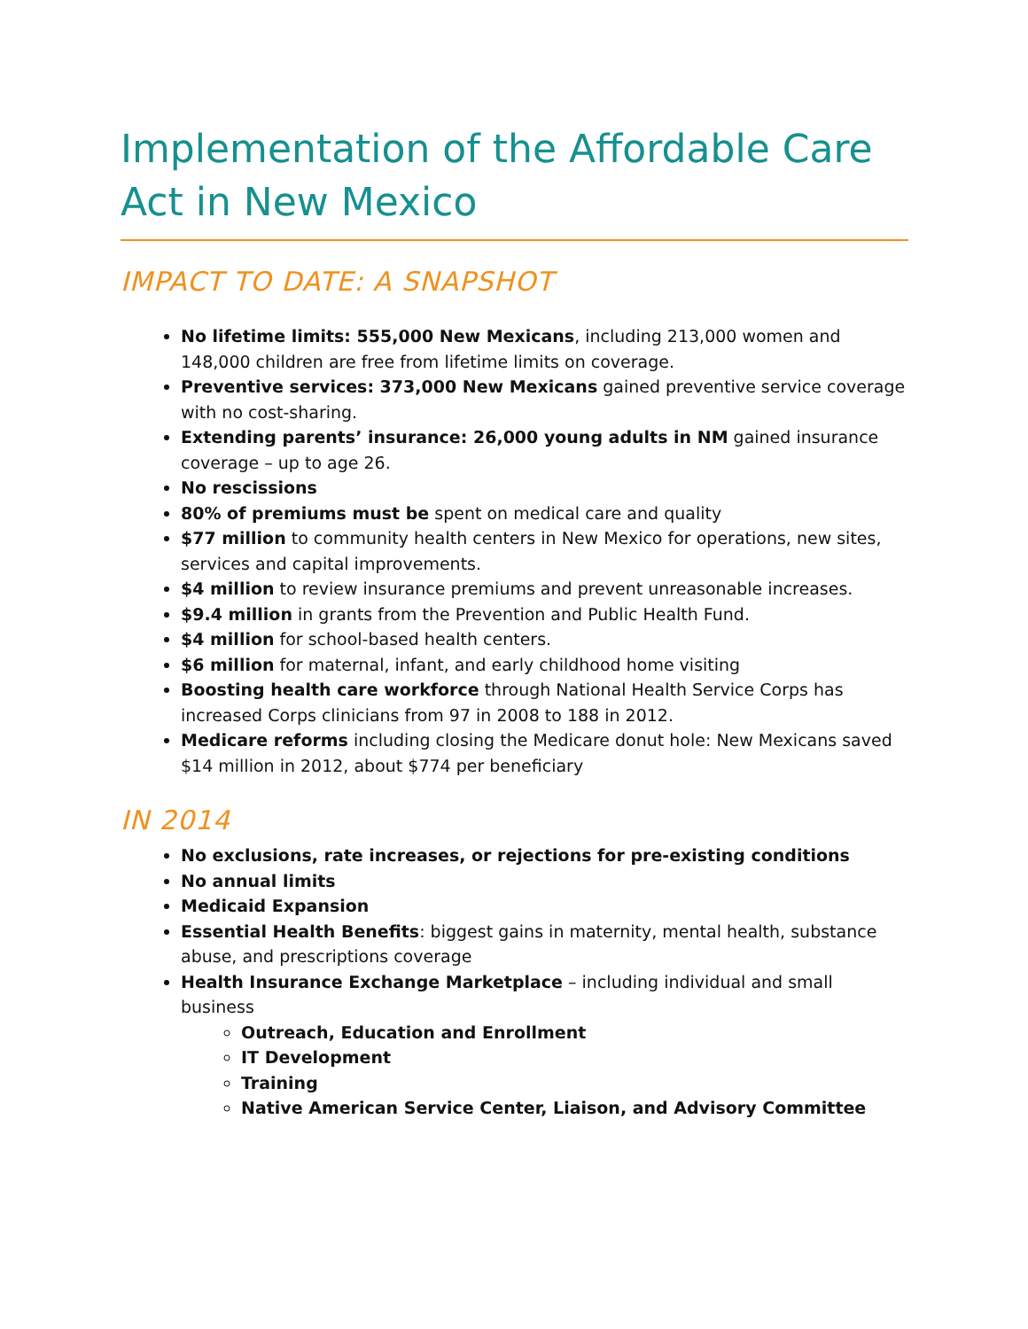Implementation of the Affordable Care Act in New Mexico
IMPACT TO DATE: A SNAPSHOT
No lifetime limits: 555,000 New Mexicans, including 213,000 women and 148,000 children are free from lifetime limits on coverage.
Preventive services: 373,000 New Mexicans gained preventive service coverage with no cost-sharing.
Extending parents’ insurance: 26,000 young adults in NM gained insurance coverage – up to age 26.
No rescissions
80% of premiums must be spent on medical care and quality
$77 million to community health centers in New Mexico for operations, new sites, services and capital improvements.
$4 million to review insurance premiums and prevent unreasonable increases.
$9.4 million in grants from the Prevention and Public Health Fund.
$4 million for school-based health centers.
$6 million for maternal, infant, and early childhood home visiting
Boosting health care workforce through National Health Service Corps has increased Corps clinicians from 97 in 2008 to 188 in 2012.
Medicare reforms including closing the Medicare donut hole: New Mexicans saved $14 million in 2012, about $774 per beneficiary
IN 2014
No exclusions, rate increases, or rejections for pre-existing conditions
No annual limits
Medicaid Expansion
Essential Health Benefits: biggest gains in maternity, mental health, substance abuse, and prescriptions coverage
Health Insurance Exchange Marketplace – including individual and small business
Outreach, Education and Enrollment
IT Development
Training
Native American Service Center, Liaison, and Advisory Committee